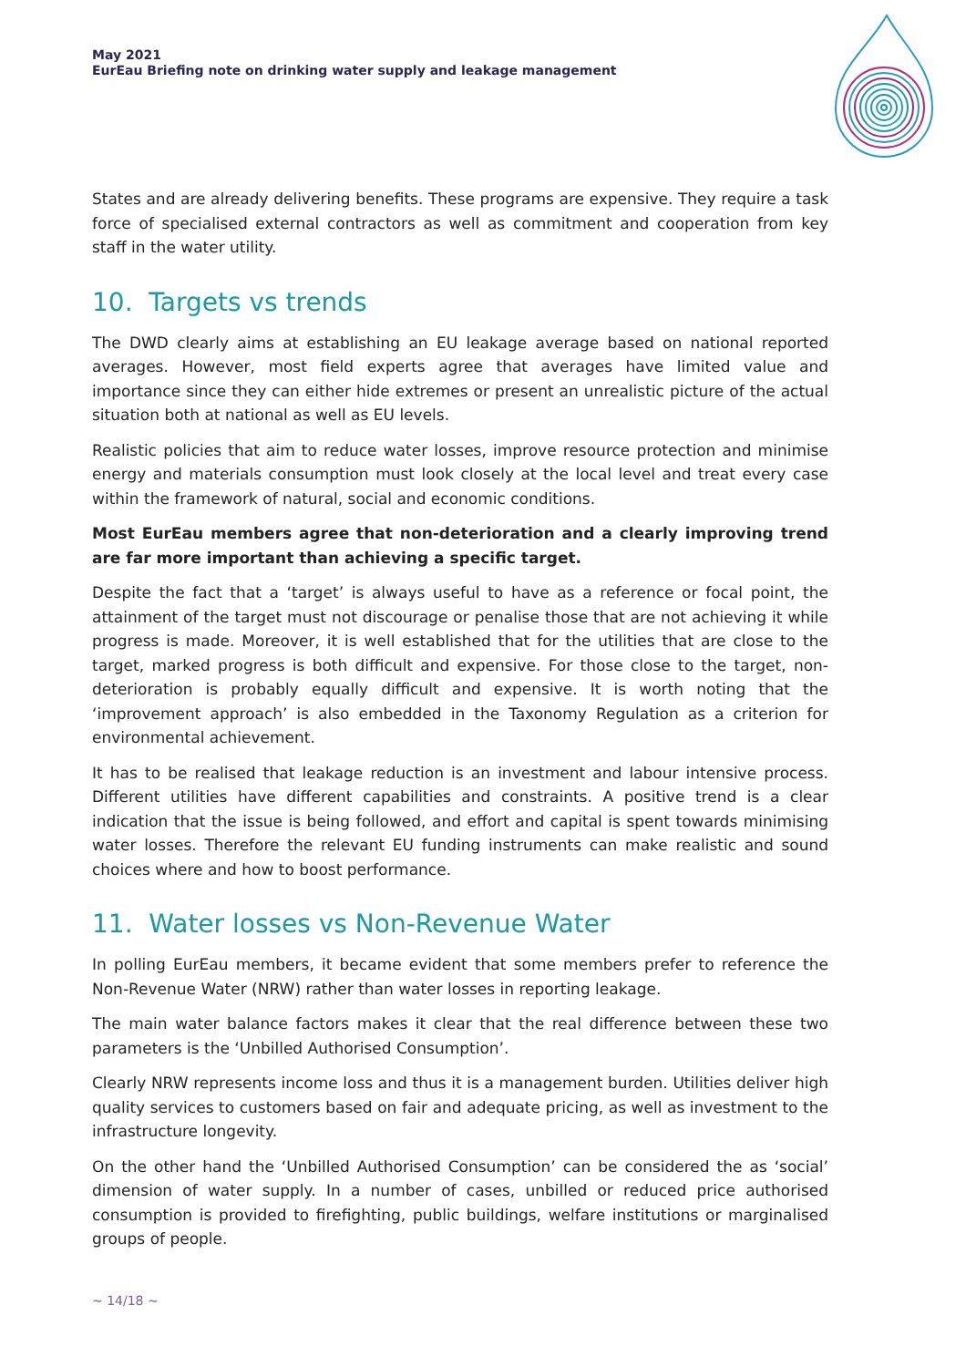May 2021
EurEau Briefing note on drinking water supply and leakage management
States and are already delivering benefits. These programs are expensive. They require a task force of specialised external contractors as well as commitment and cooperation from key staff in the water utility.
10. Targets vs trends
The DWD clearly aims at establishing an EU leakage average based on national reported averages. However, most field experts agree that averages have limited value and importance since they can either hide extremes or present an unrealistic picture of the actual situation both at national as well as EU levels.
Realistic policies that aim to reduce water losses, improve resource protection and minimise energy and materials consumption must look closely at the local level and treat every case within the framework of natural, social and economic conditions.
Most EurEau members agree that non-deterioration and a clearly improving trend are far more important than achieving a specific target.
Despite the fact that a ‘target’ is always useful to have as a reference or focal point, the attainment of the target must not discourage or penalise those that are not achieving it while progress is made. Moreover, it is well established that for the utilities that are close to the target, marked progress is both difficult and expensive. For those close to the target, non-deterioration is probably equally difficult and expensive. It is worth noting that the ‘improvement approach’ is also embedded in the Taxonomy Regulation as a criterion for environmental achievement.
It has to be realised that leakage reduction is an investment and labour intensive process. Different utilities have different capabilities and constraints. A positive trend is a clear indication that the issue is being followed, and effort and capital is spent towards minimising water losses. Therefore the relevant EU funding instruments can make realistic and sound choices where and how to boost performance.
11. Water losses vs Non-Revenue Water
In polling EurEau members, it became evident that some members prefer to reference the Non-Revenue Water (NRW) rather than water losses in reporting leakage.
The main water balance factors makes it clear that the real difference between these two parameters is the ‘Unbilled Authorised Consumption’.
Clearly NRW represents income loss and thus it is a management burden. Utilities deliver high quality services to customers based on fair and adequate pricing, as well as investment to the infrastructure longevity.
On the other hand the ‘Unbilled Authorised Consumption’ can be considered the as ‘social’ dimension of water supply. In a number of cases, unbilled or reduced price authorised consumption is provided to firefighting, public buildings, welfare institutions or marginalised groups of people.
~ 14/18 ~